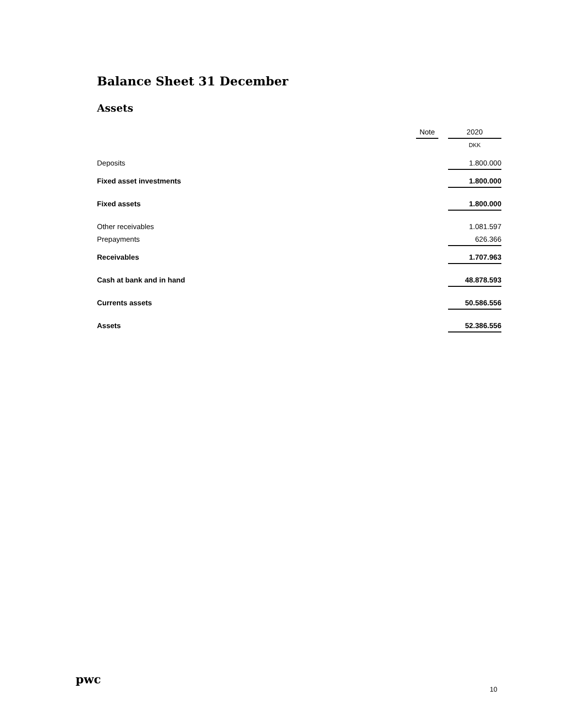Balance Sheet 31 December
Assets
| | Note | | 2020 |
| --- | --- | --- | --- |
| | | | DKK |
| Deposits | | | 1.800.000 |
| Fixed asset investments | | | 1.800.000 |
| Fixed assets | | | 1.800.000 |
| Other receivables | | | 1.081.597 |
| Prepayments | | | 626.366 |
| Receivables | | | 1.707.963 |
| Cash at bank and in hand | | | 48.878.593 |
| Currents assets | | | 50.586.556 |
| Assets | | | 52.386.556 |
pwc
10